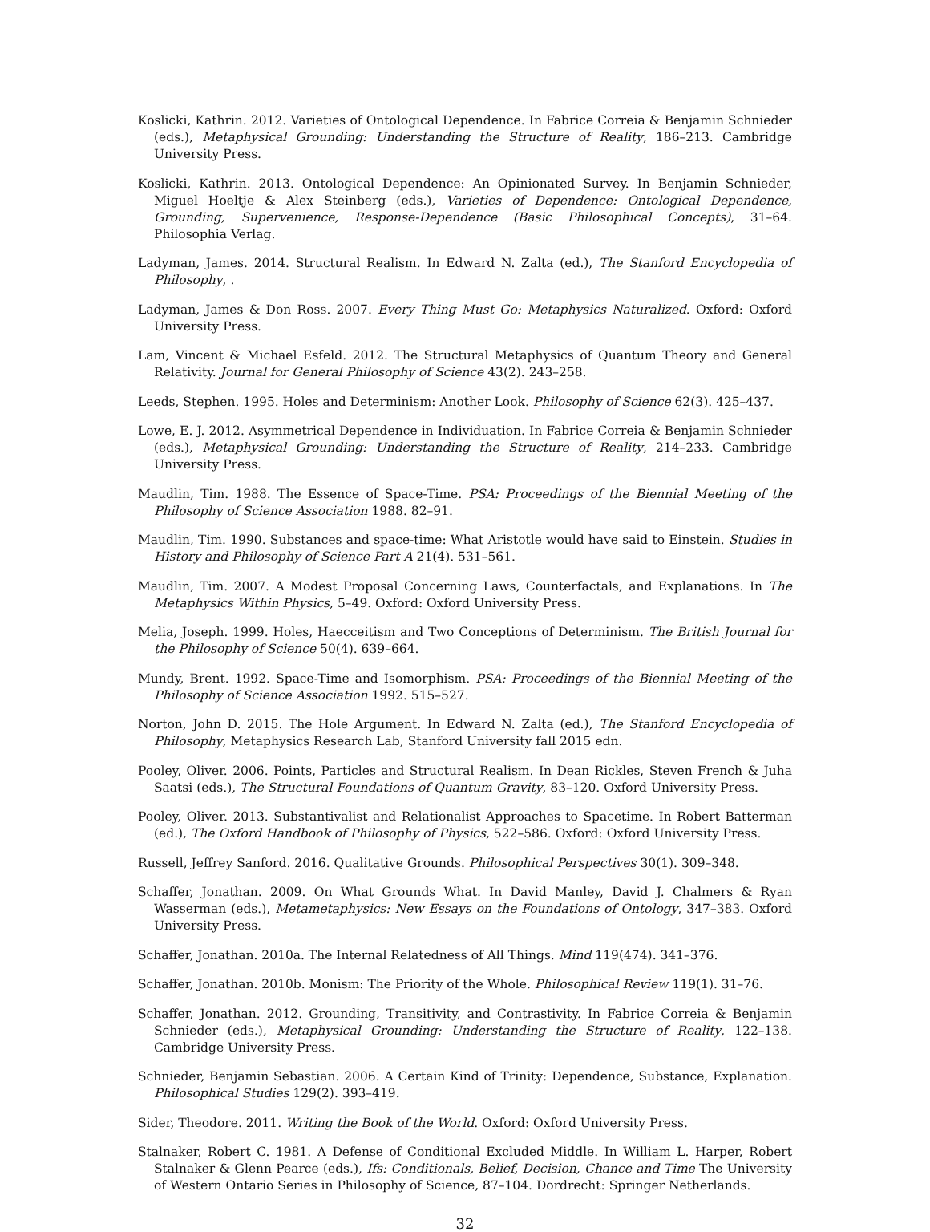Koslicki, Kathrin. 2012. Varieties of Ontological Dependence. In Fabrice Correia & Benjamin Schnieder (eds.), Metaphysical Grounding: Understanding the Structure of Reality, 186–213. Cambridge University Press.
Koslicki, Kathrin. 2013. Ontological Dependence: An Opinionated Survey. In Benjamin Schnieder, Miguel Hoeltje & Alex Steinberg (eds.), Varieties of Dependence: Ontological Dependence, Grounding, Supervenience, Response-Dependence (Basic Philosophical Concepts), 31–64. Philosophia Verlag.
Ladyman, James. 2014. Structural Realism. In Edward N. Zalta (ed.), The Stanford Encyclopedia of Philosophy, .
Ladyman, James & Don Ross. 2007. Every Thing Must Go: Metaphysics Naturalized. Oxford: Oxford University Press.
Lam, Vincent & Michael Esfeld. 2012. The Structural Metaphysics of Quantum Theory and General Relativity. Journal for General Philosophy of Science 43(2). 243–258.
Leeds, Stephen. 1995. Holes and Determinism: Another Look. Philosophy of Science 62(3). 425–437.
Lowe, E. J. 2012. Asymmetrical Dependence in Individuation. In Fabrice Correia & Benjamin Schnieder (eds.), Metaphysical Grounding: Understanding the Structure of Reality, 214–233. Cambridge University Press.
Maudlin, Tim. 1988. The Essence of Space-Time. PSA: Proceedings of the Biennial Meeting of the Philosophy of Science Association 1988. 82–91.
Maudlin, Tim. 1990. Substances and space-time: What Aristotle would have said to Einstein. Studies in History and Philosophy of Science Part A 21(4). 531–561.
Maudlin, Tim. 2007. A Modest Proposal Concerning Laws, Counterfactals, and Explanations. In The Metaphysics Within Physics, 5–49. Oxford: Oxford University Press.
Melia, Joseph. 1999. Holes, Haecceitism and Two Conceptions of Determinism. The British Journal for the Philosophy of Science 50(4). 639–664.
Mundy, Brent. 1992. Space-Time and Isomorphism. PSA: Proceedings of the Biennial Meeting of the Philosophy of Science Association 1992. 515–527.
Norton, John D. 2015. The Hole Argument. In Edward N. Zalta (ed.), The Stanford Encyclopedia of Philosophy, Metaphysics Research Lab, Stanford University fall 2015 edn.
Pooley, Oliver. 2006. Points, Particles and Structural Realism. In Dean Rickles, Steven French & Juha Saatsi (eds.), The Structural Foundations of Quantum Gravity, 83–120. Oxford University Press.
Pooley, Oliver. 2013. Substantivalist and Relationalist Approaches to Spacetime. In Robert Batterman (ed.), The Oxford Handbook of Philosophy of Physics, 522–586. Oxford: Oxford University Press.
Russell, Jeffrey Sanford. 2016. Qualitative Grounds. Philosophical Perspectives 30(1). 309–348.
Schaffer, Jonathan. 2009. On What Grounds What. In David Manley, David J. Chalmers & Ryan Wasserman (eds.), Metametaphysics: New Essays on the Foundations of Ontology, 347–383. Oxford University Press.
Schaffer, Jonathan. 2010a. The Internal Relatedness of All Things. Mind 119(474). 341–376.
Schaffer, Jonathan. 2010b. Monism: The Priority of the Whole. Philosophical Review 119(1). 31–76.
Schaffer, Jonathan. 2012. Grounding, Transitivity, and Contrastivity. In Fabrice Correia & Benjamin Schnieder (eds.), Metaphysical Grounding: Understanding the Structure of Reality, 122–138. Cambridge University Press.
Schnieder, Benjamin Sebastian. 2006. A Certain Kind of Trinity: Dependence, Substance, Explanation. Philosophical Studies 129(2). 393–419.
Sider, Theodore. 2011. Writing the Book of the World. Oxford: Oxford University Press.
Stalnaker, Robert C. 1981. A Defense of Conditional Excluded Middle. In William L. Harper, Robert Stalnaker & Glenn Pearce (eds.), Ifs: Conditionals, Belief, Decision, Chance and Time The University of Western Ontario Series in Philosophy of Science, 87–104. Dordrecht: Springer Netherlands.
32